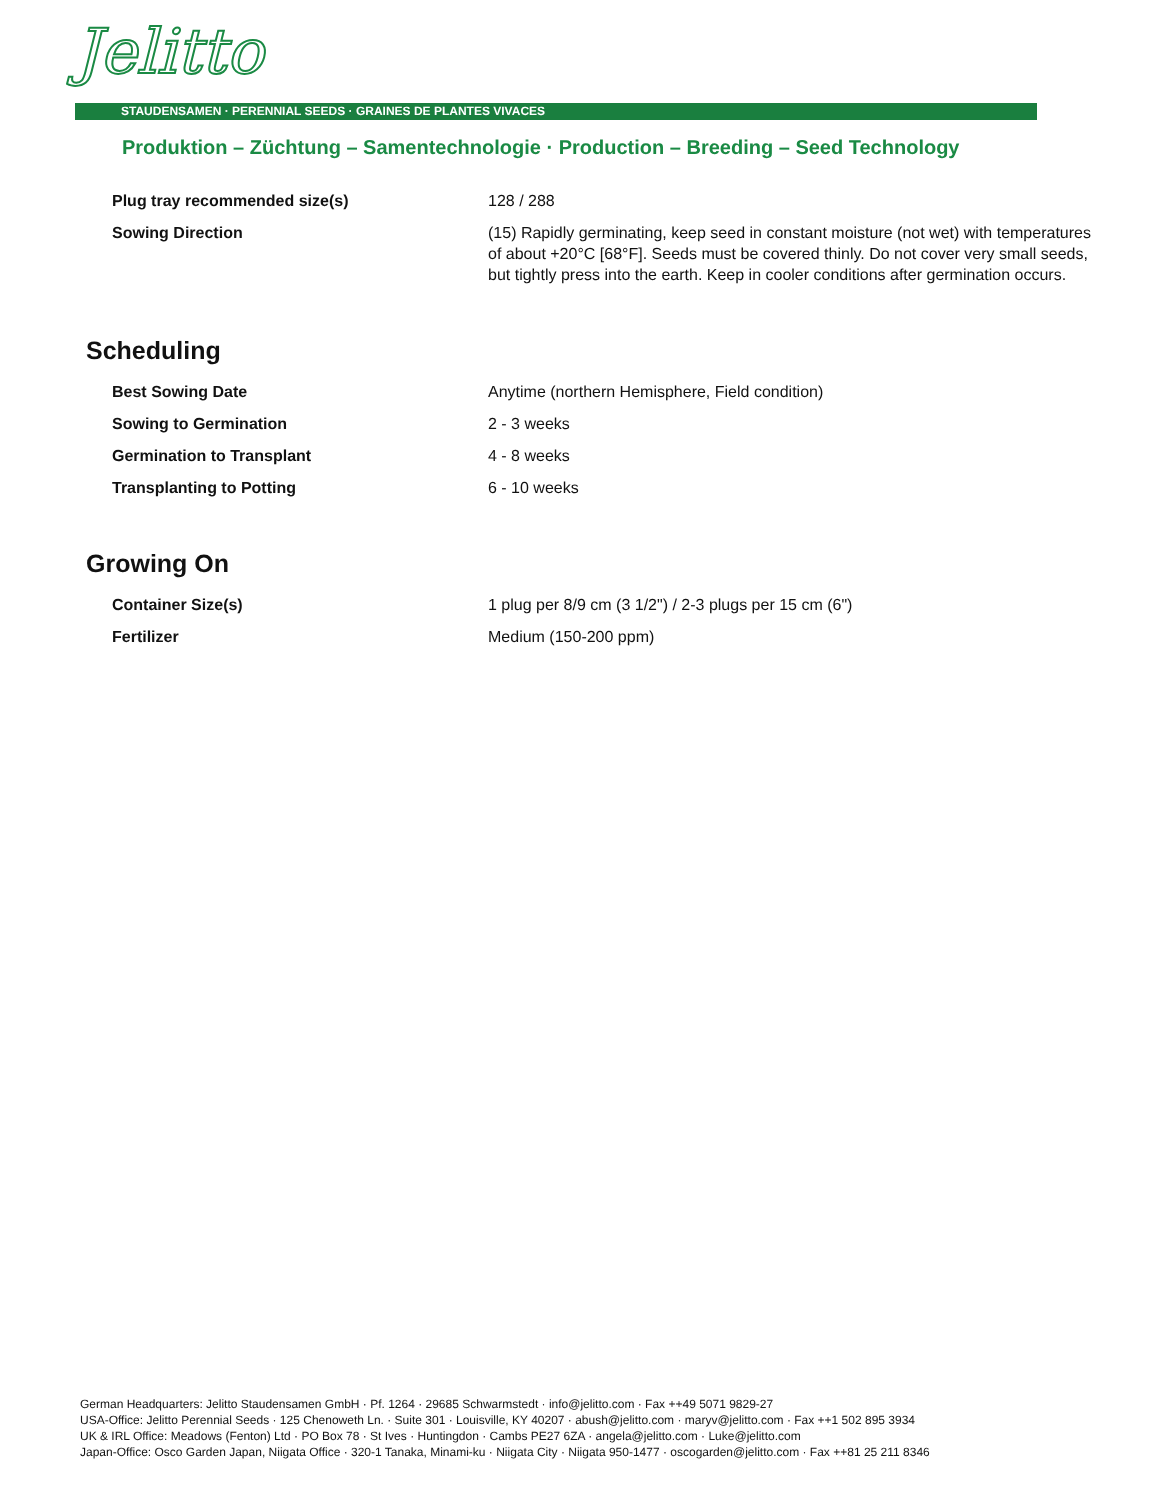Jelitto
STAUDENSAMEN · PERENNIAL SEEDS · GRAINES DE PLANTES VIVACES
Produktion – Züchtung – Samentechnologie · Production – Breeding – Seed Technology
| Plug tray recommended size(s) | 128 / 288 |
| Sowing Direction | (15) Rapidly germinating, keep seed in constant moisture (not wet) with temperatures of about +20°C [68°F]. Seeds must be covered thinly. Do not cover very small seeds, but tightly press into the earth. Keep in cooler conditions after germination occurs. |
Scheduling
| Best Sowing Date | Anytime (northern Hemisphere, Field condition) |
| Sowing to Germination | 2 - 3 weeks |
| Germination to Transplant | 4 - 8 weeks |
| Transplanting to Potting | 6 - 10 weeks |
Growing On
| Container Size(s) | 1 plug per 8/9 cm (3 1/2") / 2-3 plugs per 15 cm (6") |
| Fertilizer | Medium (150-200 ppm) |
German Headquarters: Jelitto Staudensamen GmbH · Pf. 1264 · 29685 Schwarmstedt · info@jelitto.com · Fax ++49 5071 9829-27
USA-Office: Jelitto Perennial Seeds · 125 Chenoweth Ln. · Suite 301 · Louisville, KY 40207 · abush@jelitto.com · maryv@jelitto.com · Fax ++1 502 895 3934
UK & IRL Office: Meadows (Fenton) Ltd · PO Box 78 · St Ives · Huntingdon · Cambs PE27 6ZA · angela@jelitto.com · Luke@jelitto.com
Japan-Office: Osco Garden Japan, Niigata Office · 320-1 Tanaka, Minami-ku · Niigata City · Niigata 950-1477 · oscogarden@jelitto.com · Fax ++81 25 211 8346